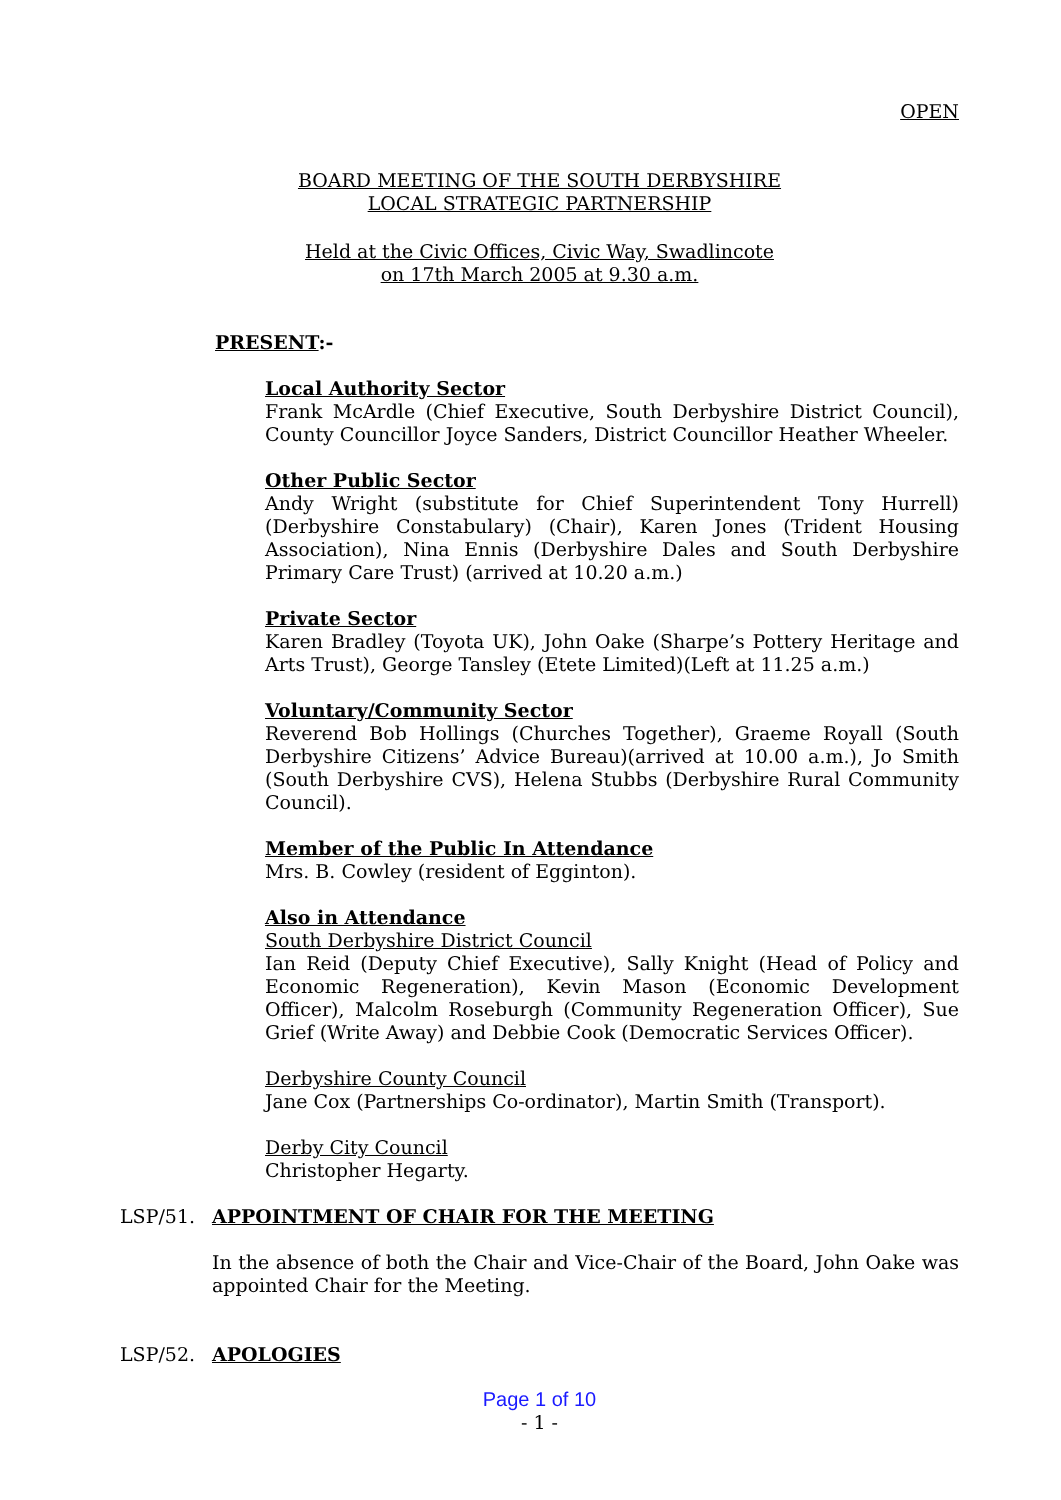OPEN
BOARD MEETING OF THE SOUTH DERBYSHIRE
LOCAL STRATEGIC PARTNERSHIP
Held at the Civic Offices, Civic Way, Swadlincote
on 17th March 2005 at 9.30 a.m.
PRESENT:-
Local Authority Sector
Frank McArdle (Chief Executive, South Derbyshire District Council), County Councillor Joyce Sanders, District Councillor Heather Wheeler.
Other Public Sector
Andy Wright (substitute for Chief Superintendent Tony Hurrell) (Derbyshire Constabulary) (Chair), Karen Jones (Trident Housing Association), Nina Ennis (Derbyshire Dales and South Derbyshire Primary Care Trust) (arrived at 10.20 a.m.)
Private Sector
Karen Bradley (Toyota UK), John Oake (Sharpe’s Pottery Heritage and Arts Trust), George Tansley (Etete Limited)(Left at 11.25 a.m.)
Voluntary/Community Sector
Reverend Bob Hollings (Churches Together), Graeme Royall (South Derbyshire Citizens’ Advice Bureau)(arrived at 10.00 a.m.), Jo Smith (South Derbyshire CVS), Helena Stubbs (Derbyshire Rural Community Council).
Member of the Public In Attendance
Mrs. B. Cowley (resident of Egginton).
Also in Attendance
South Derbyshire District Council
Ian Reid (Deputy Chief Executive), Sally Knight (Head of Policy and Economic Regeneration), Kevin Mason (Economic Development Officer), Malcolm Roseburgh (Community Regeneration Officer), Sue Grief (Write Away) and Debbie Cook (Democratic Services Officer).
Derbyshire County Council
Jane Cox (Partnerships Co-ordinator), Martin Smith (Transport).
Derby City Council
Christopher Hegarty.
LSP/51. APPOINTMENT OF CHAIR FOR THE MEETING
In the absence of both the Chair and Vice-Chair of the Board, John Oake was appointed Chair for the Meeting.
LSP/52. APOLOGIES
Page 1 of 10
- 1 -